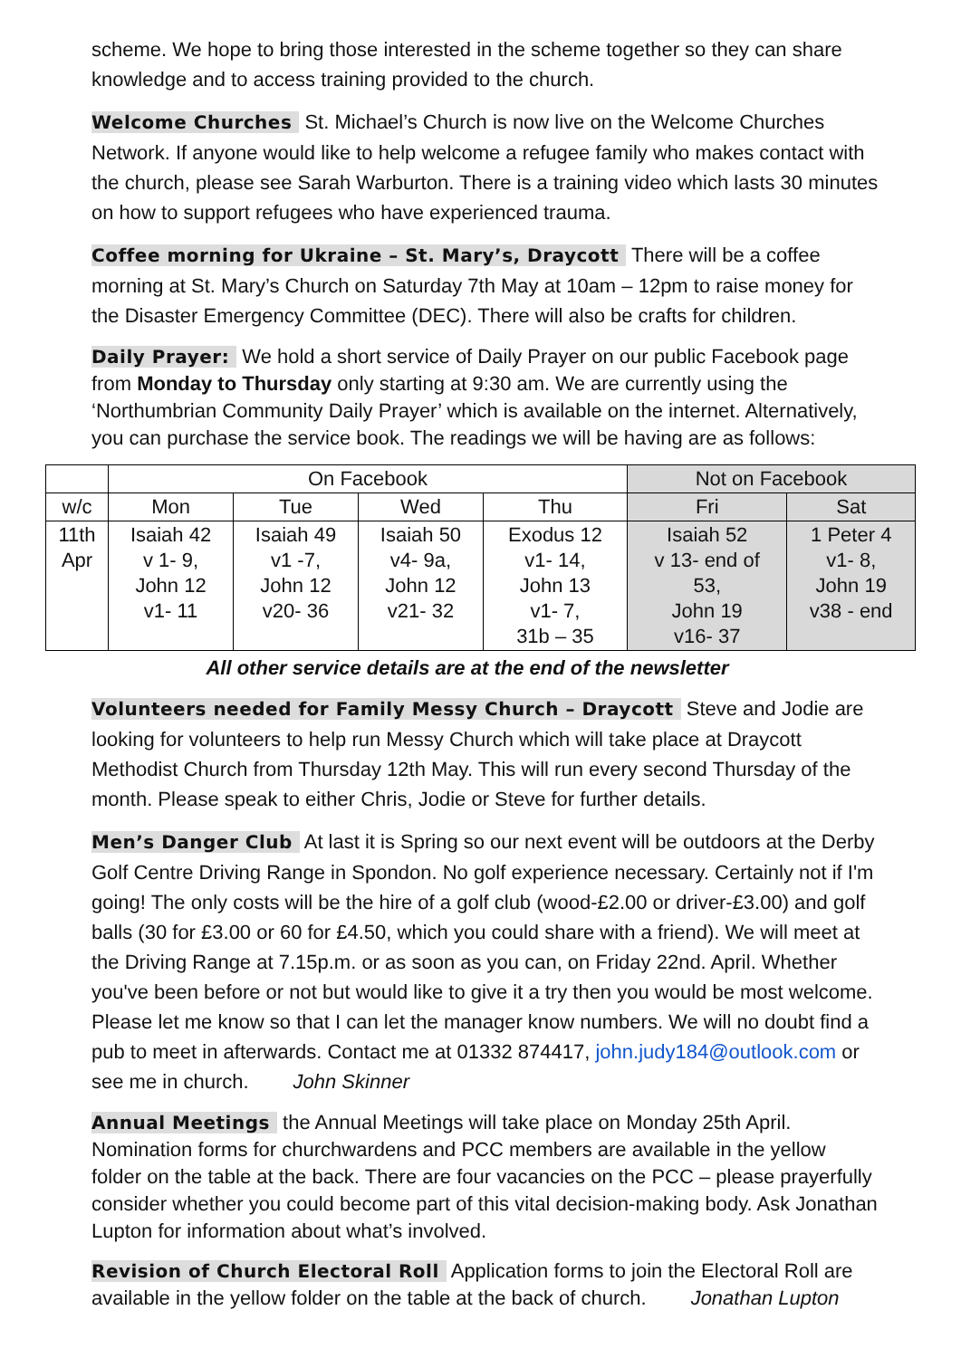scheme. We hope to bring those interested in the scheme together so they can share knowledge and to access training provided to the church.
Welcome Churches St. Michael’s Church is now live on the Welcome Churches Network. If anyone would like to help welcome a refugee family who makes contact with the church, please see Sarah Warburton. There is a training video which lasts 30 minutes on how to support refugees who have experienced trauma.
Coffee morning for Ukraine – St. Mary’s, Draycott There will be a coffee morning at St. Mary’s Church on Saturday 7th May at 10am – 12pm to raise money for the Disaster Emergency Committee (DEC). There will also be crafts for children.
Daily Prayer: We hold a short service of Daily Prayer on our public Facebook page from Monday to Thursday only starting at 9:30 am. We are currently using the ‘Northumbrian Community Daily Prayer’ which is available on the internet. Alternatively, you can purchase the service book. The readings we will be having are as follows:
| | On Facebook | | | | Not on Facebook | |
| w/c | Mon | Tue | Wed | Thu | Fri | Sat |
| 11th Apr | Isaiah 42 v 1- 9, John 12 v1- 11 | Isaiah 49 v1 -7, John 12 v20- 36 | Isaiah 50 v4- 9a, John 12 v21- 32 | Exodus 12 v1- 14, John 13 v1- 7, 31b – 35 | Isaiah 52 v 13- end of 53, John 19 v16- 37 | 1 Peter 4 v1- 8, John 19 v38 - end |
All other service details are at the end of the newsletter
Volunteers needed for Family Messy Church – Draycott Steve and Jodie are looking for volunteers to help run Messy Church which will take place at Draycott Methodist Church from Thursday 12th May. This will run every second Thursday of the month. Please speak to either Chris, Jodie or Steve for further details.
Men’s Danger Club At last it is Spring so our next event will be outdoors at the Derby Golf Centre Driving Range in Spondon. No golf experience necessary. Certainly not if I'm going! The only costs will be the hire of a golf club (wood-£2.00 or driver-£3.00) and golf balls (30 for £3.00 or 60 for £4.50, which you could share with a friend). We will meet at the Driving Range at 7.15p.m. or as soon as you can, on Friday 22nd. April. Whether you've been before or not but would like to give it a try then you would be most welcome. Please let me know so that I can let the manager know numbers. We will no doubt find a pub to meet in afterwards. Contact me at 01332 874417, john.judy184@outlook.com or see me in church. John Skinner
Annual Meetings the Annual Meetings will take place on Monday 25th April. Nomination forms for churchwardens and PCC members are available in the yellow folder on the table at the back. There are four vacancies on the PCC – please prayerfully consider whether you could become part of this vital decision-making body. Ask Jonathan Lupton for information about what’s involved.
Revision of Church Electoral Roll Application forms to join the Electoral Roll are available in the yellow folder on the table at the back of church. Jonathan Lupton